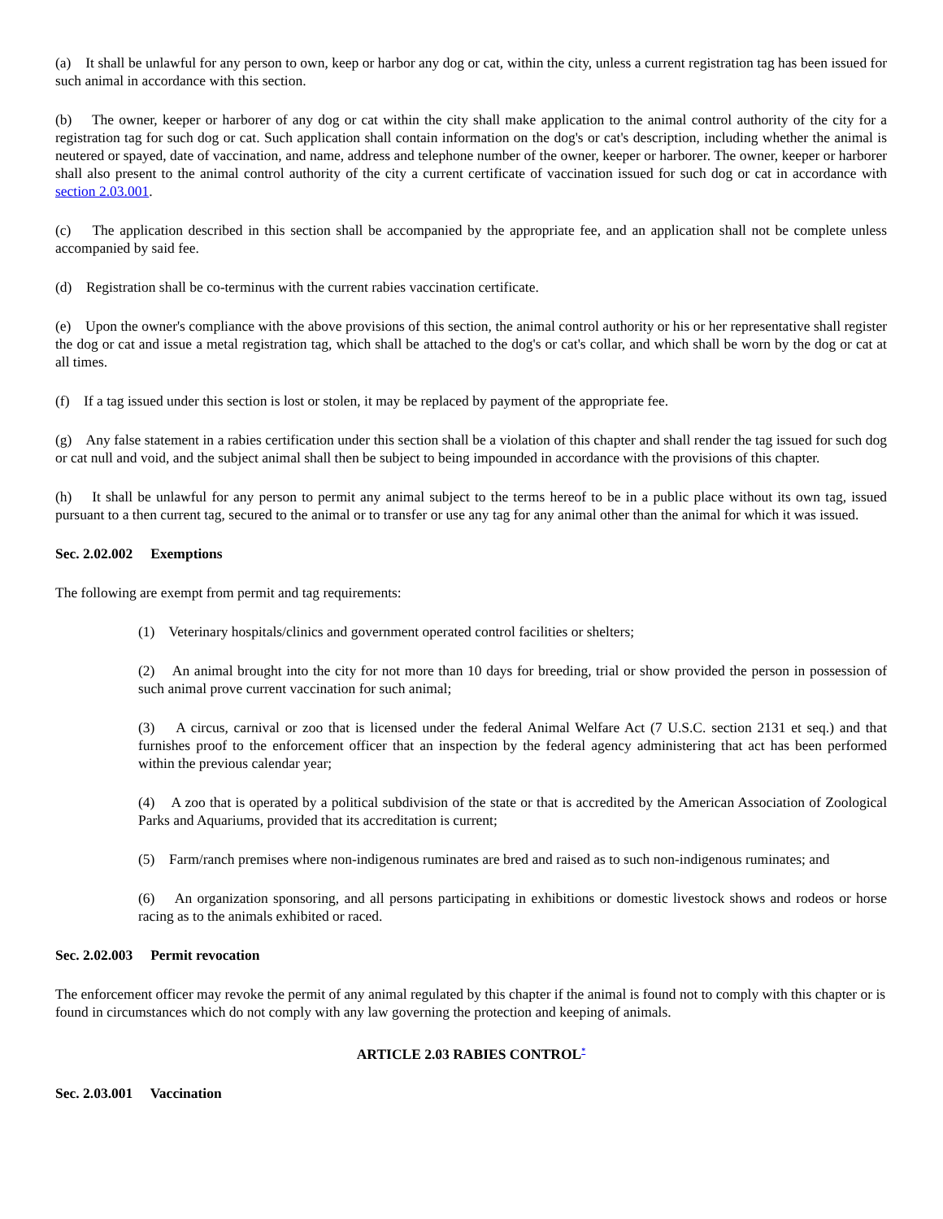(a) It shall be unlawful for any person to own, keep or harbor any dog or cat, within the city, unless a current registration tag has been issued for such animal in accordance with this section.
(b) The owner, keeper or harborer of any dog or cat within the city shall make application to the animal control authority of the city for a registration tag for such dog or cat. Such application shall contain information on the dog's or cat's description, including whether the animal is neutered or spayed, date of vaccination, and name, address and telephone number of the owner, keeper or harborer. The owner, keeper or harborer shall also present to the animal control authority of the city a current certificate of vaccination issued for such dog or cat in accordance with section 2.03.001.
(c) The application described in this section shall be accompanied by the appropriate fee, and an application shall not be complete unless accompanied by said fee.
(d) Registration shall be co-terminus with the current rabies vaccination certificate.
(e) Upon the owner's compliance with the above provisions of this section, the animal control authority or his or her representative shall register the dog or cat and issue a metal registration tag, which shall be attached to the dog's or cat's collar, and which shall be worn by the dog or cat at all times.
(f) If a tag issued under this section is lost or stolen, it may be replaced by payment of the appropriate fee.
(g) Any false statement in a rabies certification under this section shall be a violation of this chapter and shall render the tag issued for such dog or cat null and void, and the subject animal shall then be subject to being impounded in accordance with the provisions of this chapter.
(h) It shall be unlawful for any person to permit any animal subject to the terms hereof to be in a public place without its own tag, issued pursuant to a then current tag, secured to the animal or to transfer or use any tag for any animal other than the animal for which it was issued.
Sec. 2.02.002 Exemptions
The following are exempt from permit and tag requirements:
(1) Veterinary hospitals/clinics and government operated control facilities or shelters;
(2) An animal brought into the city for not more than 10 days for breeding, trial or show provided the person in possession of such animal prove current vaccination for such animal;
(3) A circus, carnival or zoo that is licensed under the federal Animal Welfare Act (7 U.S.C. section 2131 et seq.) and that furnishes proof to the enforcement officer that an inspection by the federal agency administering that act has been performed within the previous calendar year;
(4) A zoo that is operated by a political subdivision of the state or that is accredited by the American Association of Zoological Parks and Aquariums, provided that its accreditation is current;
(5) Farm/ranch premises where non-indigenous ruminates are bred and raised as to such non-indigenous ruminates; and
(6) An organization sponsoring, and all persons participating in exhibitions or domestic livestock shows and rodeos or horse racing as to the animals exhibited or raced.
Sec. 2.02.003 Permit revocation
The enforcement officer may revoke the permit of any animal regulated by this chapter if the animal is found not to comply with this chapter or is found in circumstances which do not comply with any law governing the protection and keeping of animals.
ARTICLE 2.03 RABIES CONTROL<sup>*</sup>
Sec. 2.03.001 Vaccination